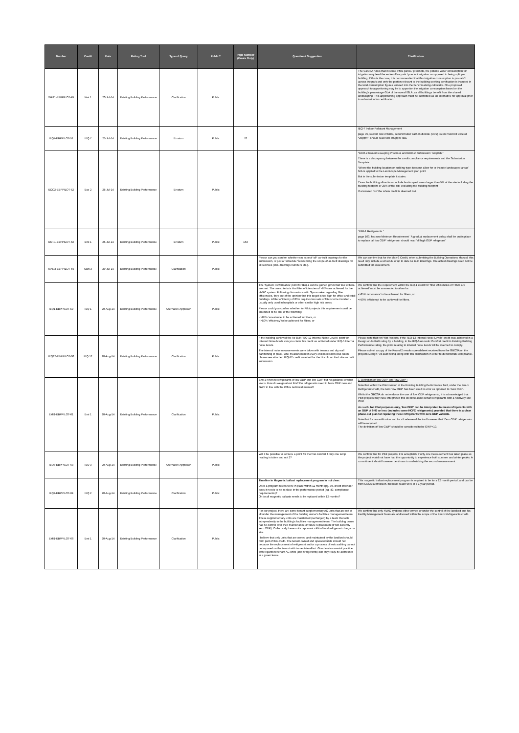| Number | Credit | Date | Rating Tool | Type of Query | Public? | Page Number (Errata Only) | Question / Suggestion | Clarification |
| --- | --- | --- | --- | --- | --- | --- | --- | --- |
| WAT1-EBPPILOT-49 | Wat 1 | 23-Jul-14 | Existing Building Performance | Clarification | Public | | | The GBCSA notes that in some office parks / precincts, the potable water consumption for irrigation may feed the entire office park / precinct irrigation as opposed to being split per building. If this is the case, it is recommended that this irrigation consumption is pro-rata'd across the park and only the portion relevant to the building seeking certification is included in the total consumption figures entered into the benchmarking calculator. One proposed approach to apportioning may be to apportion the irrigation consumption based on the building's percentage GLA of the overall GLA, as all buildings benefit from the shared landscaping. This apportioning approach must be submitted as an alternative for approval prior to submission for certification. |
| IEQ7-EBPPILOT-51 | IEQ 7 | 25-Jul-14 | Existing Building Performance | Erratum | Public | 76 | | IEQ-7 Indoor Pollutant Management page 76, second row of table, second bullet 'carbon dioxide (CO2) levels must not exceed *26ppm*- should read 640-800ppm TBC |
| ECO2-EBPPILOT-52 | Eco 2 | 25-Jul-14 | Existing Building Performance | Erratum | Public | | | *ECO-2 Grounds-keeping Practices and ECO-2 Submission Template* There is a discrepancy between the credit compliance requirements and the Submission Template: 'Where the building location or building type does not allow for or include landscaped areas' N/A is applied to the Landscape Management plan point But in the submission template it states: 'Does the building allow for or include landscaped areas larger than 5% of the site including the building footprint or 25% of the site excluding the building footprint ' If answered 'No' the whole credit is deemed N/A |
| EMI-1-EBPPILOT-53 | Emi 1 | 25-Jul-14 | Existing Building Performance | Erratum | Public | 163 | | *EMI-1 Refrigerants * page 163, first row Minimum Requirement ' A gradual replacement policy shall be put in place to replace 'all low ODP' refrigerant- should read 'all high ODP refrigerant' |
| MAN3-EBPPILOT-56 | Man 3 | 29-Jul-14 | Existing Building Performance | Clarification | Public | | Please can you confirm whether you expect *all* as-built drawings for the submission, or just a *schedule *referencing the scope of as-built drawings for all services (incl. drawings numbers etc.). | We can confirm that for the Man-3 Credit, when submitting the Building Operations Manual, this need only include a schedule of up to date As Built Drawings. The actual drawings need not be submitted for assessment. |
| IEQ1-EBPPILOT-59 | IEQ 1 | 20-Aug-14 | Existing Building Performance | Alternative Approach | Public | | The 'System Performance' point for IEQ-1 can be gained given that four criteria are met. The one criteria is that filter efficiencies of >85% are achieved for the HVAC system. Following discussions with Spoormaker regarding filter efficiencies, they are of the opinion that this target is too high for office and retail buildings. A filter efficiency of 85% requires two sets of filters to be installed - usually only used in hospitals or other similar high risk areas. Please could you confirm whether for Pilot projects this requirement could be amended to be one of the following: - >85% 'arrestance' to be achieved for filters, or - >50% 'efficiency' to be achieved for filters, or | We confirm that the requirement within the IEQ-1 credit for 'filter efficiencies of >85% are achieved' must be ammended to allow for: •>85% 'arrestance' to be achieved for filters, or •>50% 'efficiency' to be achieved for filters. |
| IEQ12-EBPPILOT-60 | IEQ 12 | 20-Aug-14 | Existing Building Performance | Clarification | Public | | If the building achieved the As-Built 'IEQ-12 Internal Noise Levels' point for Internal Noise levels can you claim this credit as achieved under IEQ-5 Internal noise levels. The internal noise measurements were taken with tenants and dry wall partitioning in place. One measurement in every enclosed room was taken- please see attached IEQ-12 credit awarded for the Lincoln on the Lake as built submission | Please note that for Pilot Projects, if the 'IEQ-12 Internal Noise Levels' credit was achieved in a Design or As Built rating by a building, in the IEQ-5 Acoustic Comfort credit in Existing Building Performance rating, the point relating to internal noise levels will be deemed to comply. Please submit a copy of the Round 2 results spreadsheet received from the GBCSA on the projects Design / As Built rating along with this clarification in order to demonstrate compliance. |
| EMI1-EBPPILOT-61 | Emi 1 | 20-Aug-14 | Existing Building Performance | Clarification | Public | | Emi-1 refers to refrigerants of low ODP and low GWP but no guidance of what low is. How do we go about this? Do refrigerants need to have ODP zero and GWP in line with the Office technical manual? | 1. Definition of 'low ODP' and 'low GWP': Note that within the Pilot version of the Existing Building Performance Tool, under the Emi-1 Refrigerant credit, the term 'low ODP' has been used in error as opposed to 'zero ODP'. Whilst the GBCSA do not endorse the use of 'low ODP refrigerants', it is acknowledged that Pilot projects may have interpreted this credit to allow certain refrigerants with a relatively low ODP. As such, for Pilot purposes only, 'low ODP' can be interpreted to mean refrigerants with an ODP of 0.05 or less (includes some HCFC refrigerants) provided that there is a clear phase-out plan for replacing these refrigerants with zero ODP variants. Note that for re-certification and for v1 release of the tool however that 'Zero ODP' refrigerants will be required. The definition of 'low GWP' should be considered to be GWP<10. |
| IEQ3-EBPPILOT-63 | IEQ 3 | 20-Aug-14 | Existing Building Performance | Alternative Approach | Public | | Will it be possible to achieve a point for thermal comfort if only one temp reading is taken and not 2? | We confirm that for Pilot projects, it is acceptable if only one measurement has taken place as the project would not have had the opportunity to experience both summer and winter peaks. A commitment should however be shown to undertaking the second measurement. |
| IEQ2-EBPPILOT-64 | IEQ 2 | 20-Aug-14 | Existing Building Performance | Clarification | Public | | Timeline in Magnetic ballast replacement program in not clear: Does a program needs to be in place within 12 month (pg. 39, credit criteria)?, does it needs to be in place in the performance period (pg. 40, compliance requirements)? Or do all magnetic ballasts needs to be replaced within 12 months? | This magnetic ballast replacement program is required to be for a 12 month period, and can be from GSSA submission, but must reach 95% in a 1 year period. |
| EMI1-EBPPILOT-68 | Emi 1 | 20-Aug-14 | Existing Building Performance | Clarification | Public | | For our project, there are some tenant supplementary AC units that are not at all under the management of the building owner's facilities management team. These supplementary units are maintained (recharged) by a team that acts independently to the building's facilities management team. The building owner has no control over their maintenance or future replacement (if not currently zero ODP). Collectively these units represent <4% of total refrigerant charge on site. I believe that only units that are owned and maintained by the landlord should form part of this credit. The tenant-owned and operated units should not because the replacement of refrigerant and/or a process of leak auditing cannot be imposed on the tenant with immediate effect. Good environmental practice with regards to tenant AC units (and refrigerants) can only really be addressed in a green lease. | We confirm that only HVAC systems either owned or under the control of the landlord and his Facility Management Team are addressed within the scope of the Emi-1 Refrigerants credit. |